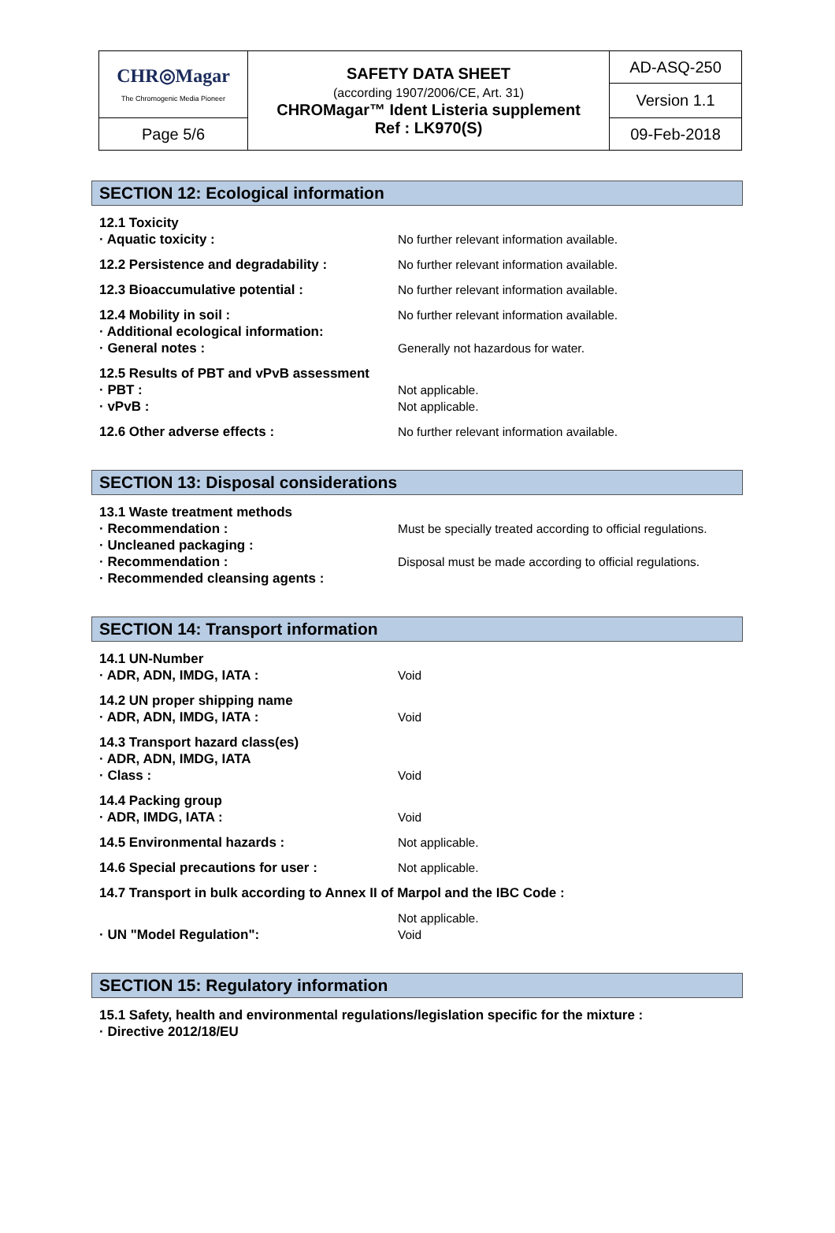| CHR◎Magar The Chromogenic Media Pioneer | SAFETY DATA SHEET (according 1907/2006/CE, Art. 31) CHROMagar™ Ident Listeria supplement Ref : LK970(S) | AD-ASQ-250 |
| | | Version 1.1 |
| Page 5/6 | | 09-Feb-2018 |
SECTION 12: Ecological information
12.1 Toxicity
· Aquatic toxicity : No further relevant information available.
12.2 Persistence and degradability : No further relevant information available.
12.3 Bioaccumulative potential : No further relevant information available.
12.4 Mobility in soil : No further relevant information available.
· Additional ecological information:
· General notes : Generally not hazardous for water.
12.5 Results of PBT and vPvB assessment
· PBT : Not applicable.
· vPvB : Not applicable.
12.6 Other adverse effects : No further relevant information available.
SECTION 13: Disposal considerations
13.1 Waste treatment methods
· Recommendation : Must be specially treated according to official regulations.
· Uncleaned packaging :
· Recommendation : Disposal must be made according to official regulations.
· Recommended cleansing agents :
SECTION 14: Transport information
14.1 UN-Number
· ADR, ADN, IMDG, IATA : Void
14.2 UN proper shipping name
· ADR, ADN, IMDG, IATA : Void
14.3 Transport hazard class(es)
· ADR, ADN, IMDG, IATA
· Class : Void
14.4 Packing group
· ADR, IMDG, IATA : Void
14.5 Environmental hazards : Not applicable.
14.6 Special precautions for user : Not applicable.
14.7 Transport in bulk according to Annex II of Marpol and the IBC Code :
Not applicable.
· UN "Model Regulation": Void
SECTION 15: Regulatory information
15.1 Safety, health and environmental regulations/legislation specific for the mixture :
· Directive 2012/18/EU